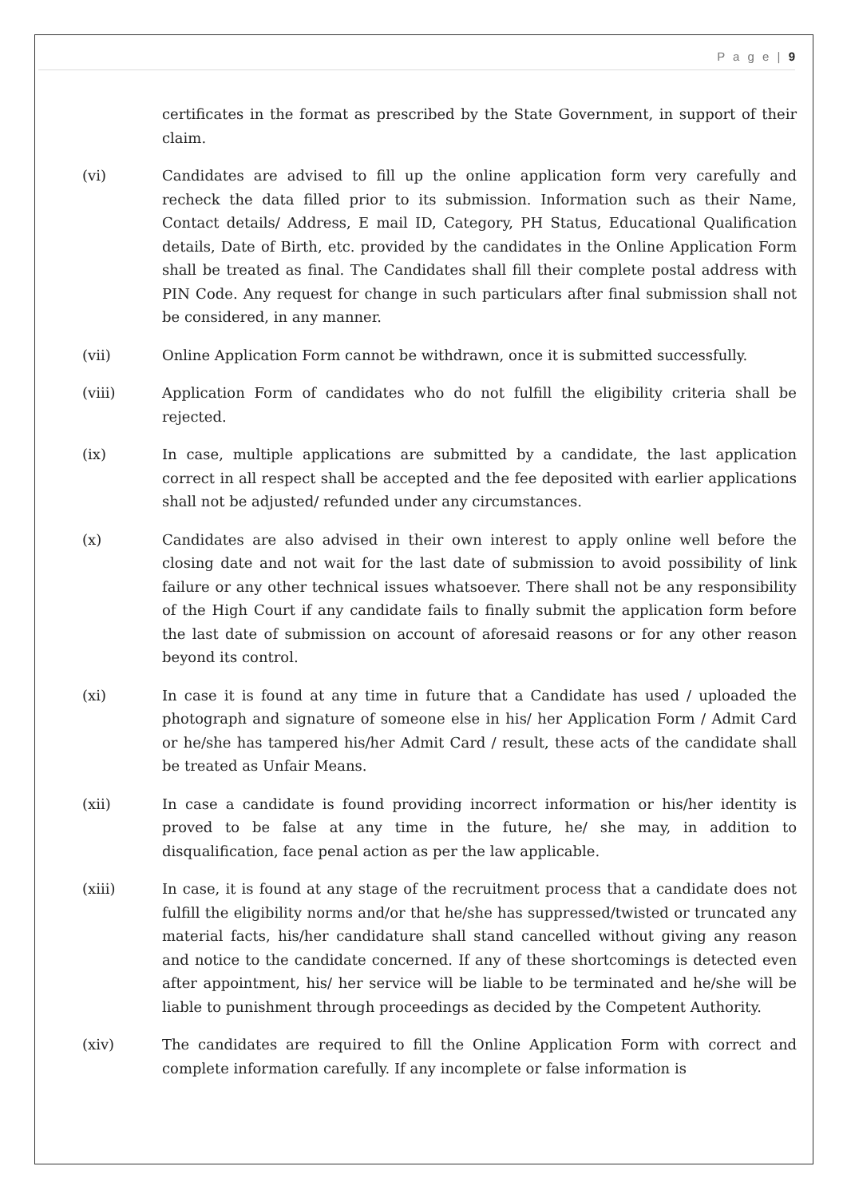P a g e | 9
certificates in the format as prescribed by the State Government, in support of their claim.
(vi) Candidates are advised to fill up the online application form very carefully and recheck the data filled prior to its submission. Information such as their Name, Contact details/ Address, E mail ID, Category, PH Status, Educational Qualification details, Date of Birth, etc. provided by the candidates in the Online Application Form shall be treated as final. The Candidates shall fill their complete postal address with PIN Code. Any request for change in such particulars after final submission shall not be considered, in any manner.
(vii) Online Application Form cannot be withdrawn, once it is submitted successfully.
(viii) Application Form of candidates who do not fulfill the eligibility criteria shall be rejected.
(ix) In case, multiple applications are submitted by a candidate, the last application correct in all respect shall be accepted and the fee deposited with earlier applications shall not be adjusted/ refunded under any circumstances.
(x) Candidates are also advised in their own interest to apply online well before the closing date and not wait for the last date of submission to avoid possibility of link failure or any other technical issues whatsoever. There shall not be any responsibility of the High Court if any candidate fails to finally submit the application form before the last date of submission on account of aforesaid reasons or for any other reason beyond its control.
(xi) In case it is found at any time in future that a Candidate has used / uploaded the photograph and signature of someone else in his/ her Application Form / Admit Card or he/she has tampered his/her Admit Card / result, these acts of the candidate shall be treated as Unfair Means.
(xii) In case a candidate is found providing incorrect information or his/her identity is proved to be false at any time in the future, he/ she may, in addition to disqualification, face penal action as per the law applicable.
(xiii) In case, it is found at any stage of the recruitment process that a candidate does not fulfill the eligibility norms and/or that he/she has suppressed/twisted or truncated any material facts, his/her candidature shall stand cancelled without giving any reason and notice to the candidate concerned. If any of these shortcomings is detected even after appointment, his/ her service will be liable to be terminated and he/she will be liable to punishment through proceedings as decided by the Competent Authority.
(xiv) The candidates are required to fill the Online Application Form with correct and complete information carefully. If any incomplete or false information is